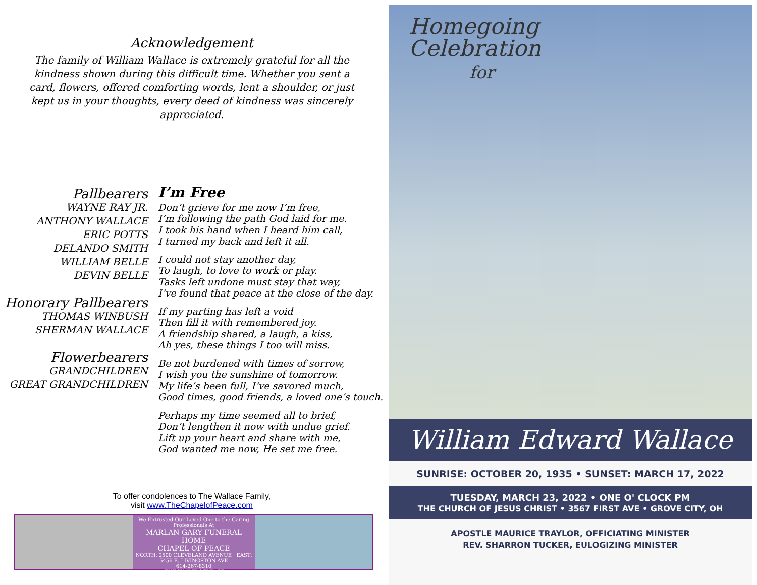Acknowledgement
The family of William Wallace is extremely grateful for all the kindness shown during this difficult time. Whether you sent a card, flowers, offered comforting words, lent a shoulder, or just kept us in your thoughts, every deed of kindness was sincerely appreciated.
Pallbearers
WAYNE RAY JR.
ANTHONY WALLACE
ERIC POTTS
DELANDO SMITH
WILLIAM BELLE
DEVIN BELLE
Honorary Pallbearers
THOMAS WINBUSH
SHERMAN WALLACE
Flowerbearers
GRANDCHILDREN
GREAT GRANDCHILDREN
I’m Free
Don’t grieve for me now I’m free,
I’m following the path God laid for me.
I took his hand when I heard him call,
I turned my back and left it all.
I could not stay another day,
To laugh, to love to work or play.
Tasks left undone must stay that way,
I’ve found that peace at the close of the day.
If my parting has left a void
Then fill it with remembered joy.
A friendship shared, a laugh, a kiss,
Ah yes, these things I too will miss.
Be not burdened with times of sorrow,
I wish you the sunshine of tomorrow.
My life’s been full, I’ve savored much,
Good times, good friends, a loved one’s touch.
Perhaps my time seemed all to brief,
Don’t lengthen it now with undue grief.
Lift up your heart and share with me,
God wanted me now, He set me free.
To offer condolences to The Wallace Family,
visit www.TheChapelofPeace.com
We Entrusted Our Loved One to the Caring Professionals At
MARLAN GARY FUNERAL HOME
CHAPEL OF PEACE
NORTH: 2500 CLEVELAND AVENUE EAST: 5456 E. LIVINGSTON AVE
614-267-8310
www.THECHAPELOFPEACE.com
Homegoing
Celebration
for
William Edward Wallace
SUNRISE: OCTOBER 20, 1935 • SUNSET: MARCH 17, 2022
TUESDAY, MARCH 23, 2022 • ONE O' CLOCK PM
THE CHURCH OF JESUS CHRIST • 3567 FIRST AVE • GROVE CITY, OH
APOSTLE MAURICE TRAYLOR, OFFICIATING MINISTER
REV. SHARRON TUCKER, EULOGIZING MINISTER